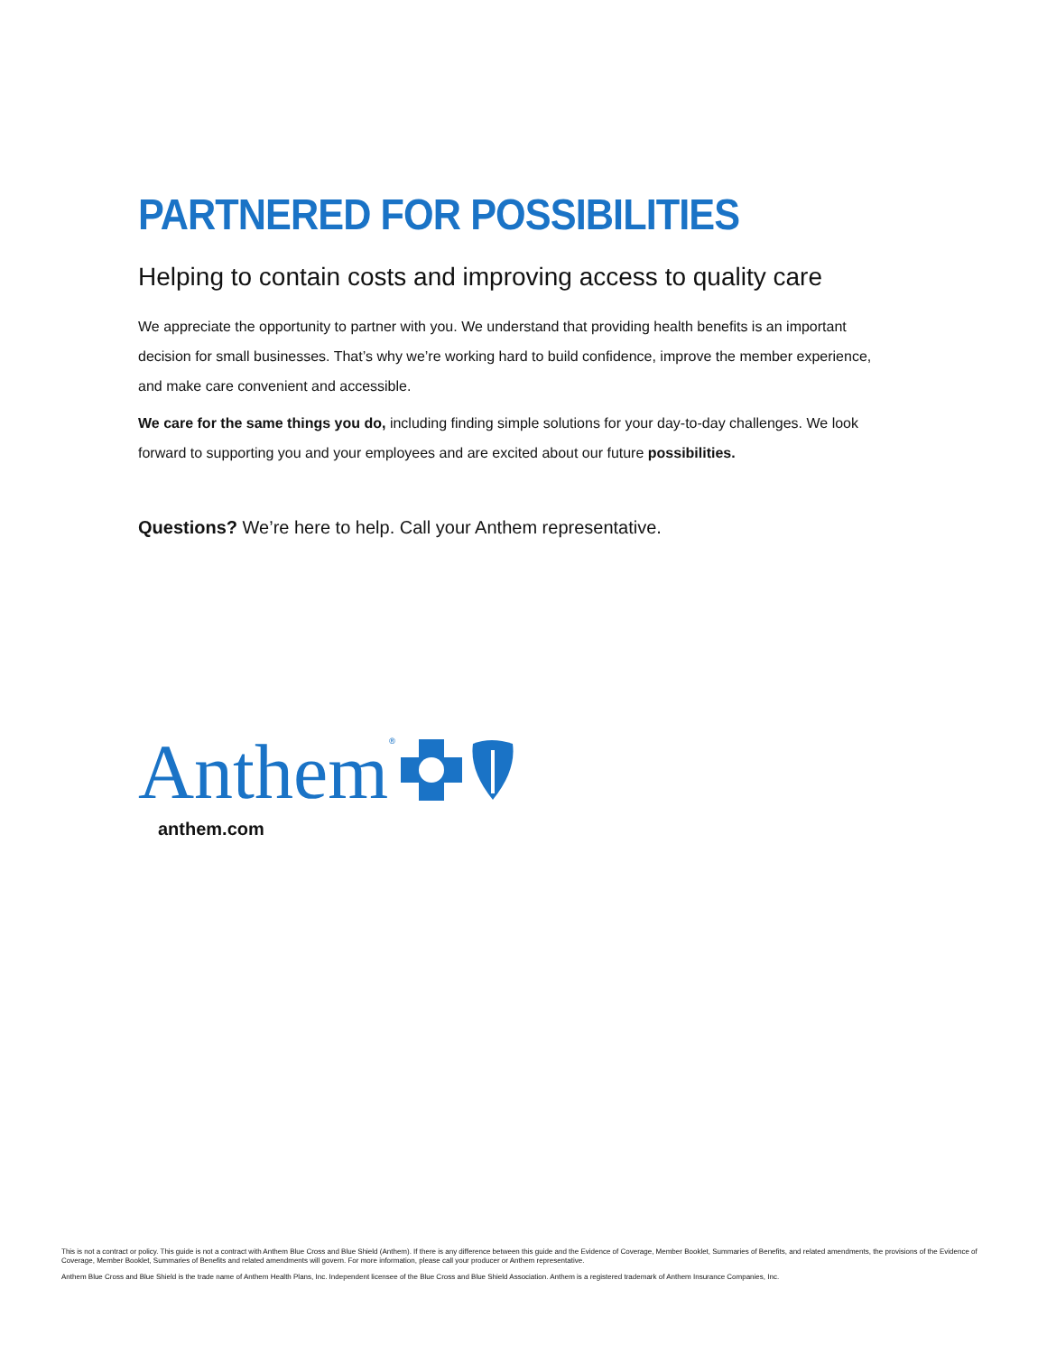PARTNERED FOR POSSIBILITIES
Helping to contain costs and improving access to quality care
We appreciate the opportunity to partner with you. We understand that providing health benefits is an important decision for small businesses. That’s why we’re working hard to build confidence, improve the member experience, and make care convenient and accessible.
We care for the same things you do, including finding simple solutions for your day-to-day challenges. We look forward to supporting you and your employees and are excited about our future possibilities.
Questions? We’re here to help. Call your Anthem representative.
Anthem<sup>®</sup>
anthem.com
This is not a contract or policy. This guide is not a contract with Anthem Blue Cross and Blue Shield (Anthem). If there is any difference between this guide and the Evidence of Coverage, Member Booklet, Summaries of Benefits, and related amendments, the provisions of the Evidence of Coverage, Member Booklet, Summaries of Benefits and related amendments will govern. For more information, please call your producer or Anthem representative.
Anthem Blue Cross and Blue Shield is the trade name of Anthem Health Plans, Inc. Independent licensee of the Blue Cross and Blue Shield Association. Anthem is a registered trademark of Anthem Insurance Companies, Inc.